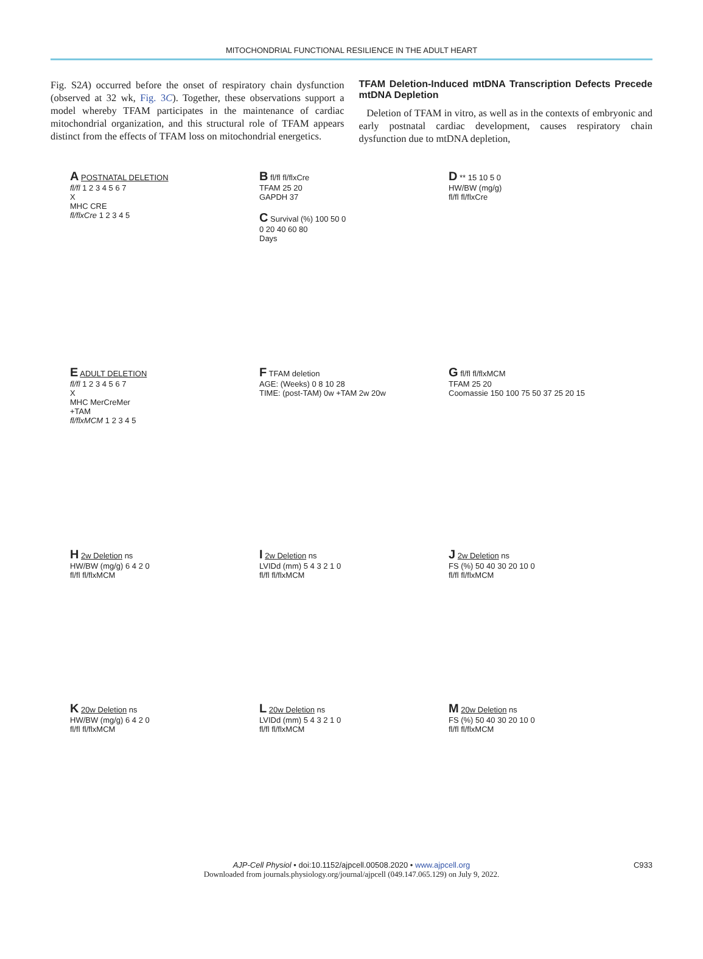MITOCHONDRIAL FUNCTIONAL RESILIENCE IN THE ADULT HEART
Fig. S2A) occurred before the onset of respiratory chain dysfunction (observed at 32 wk, Fig. 3C). Together, these observations support a model whereby TFAM participates in the maintenance of cardiac mitochondrial organization, and this structural role of TFAM appears distinct from the effects of TFAM loss on mitochondrial energetics.
TFAM Deletion-Induced mtDNA Transcription Defects Precede mtDNA Depletion
Deletion of TFAM in vitro, as well as in the contexts of embryonic and early postnatal cardiac development, causes respiratory chain dysfunction due to mtDNA depletion,
A POSTNATAL DELETION
fl/fl 1 2 3 4 5 6 7
X
MHC CRE
fl/flxCre 1 2 3 4 5
B fl/fl fl/flxCre
TFAM 25 20
GAPDH 37
C Survival (%) 100 50 0
0 20 40 60 80
Days
D ** 15 10 5 0
HW/BW (mg/g)
fl/fl fl/flxCre
E ADULT DELETION
fl/fl 1 2 3 4 5 6 7
X
MHC MerCreMer
+TAM
fl/flxMCM 1 2 3 4 5
F TFAM deletion
AGE: (Weeks) 0 8 10 28
TIME: (post-TAM) 0w +TAM 2w 20w
G fl/fl fl/flxMCM
TFAM 25 20
Coomassie 150 100 75 50 37 25 20 15
H 2w Deletion ns
HW/BW (mg/g) 6 4 2 0
fl/fl fl/flxMCM
I 2w Deletion ns
LVIDd (mm) 5 4 3 2 1 0
fl/fl fl/flxMCM
J 2w Deletion ns
FS (%) 50 40 30 20 10 0
fl/fl fl/flxMCM
K 20w Deletion ns
HW/BW (mg/g) 6 4 2 0
fl/fl fl/flxMCM
L 20w Deletion ns
LVIDd (mm) 5 4 3 2 1 0
fl/fl fl/flxMCM
M 20w Deletion ns
FS (%) 50 40 30 20 10 0
fl/fl fl/flxMCM
AJP-Cell Physiol • doi:10.1152/ajpcell.00508.2020 • www.ajpcell.org C933
Downloaded from journals.physiology.org/journal/ajpcell (049.147.065.129) on July 9, 2022.